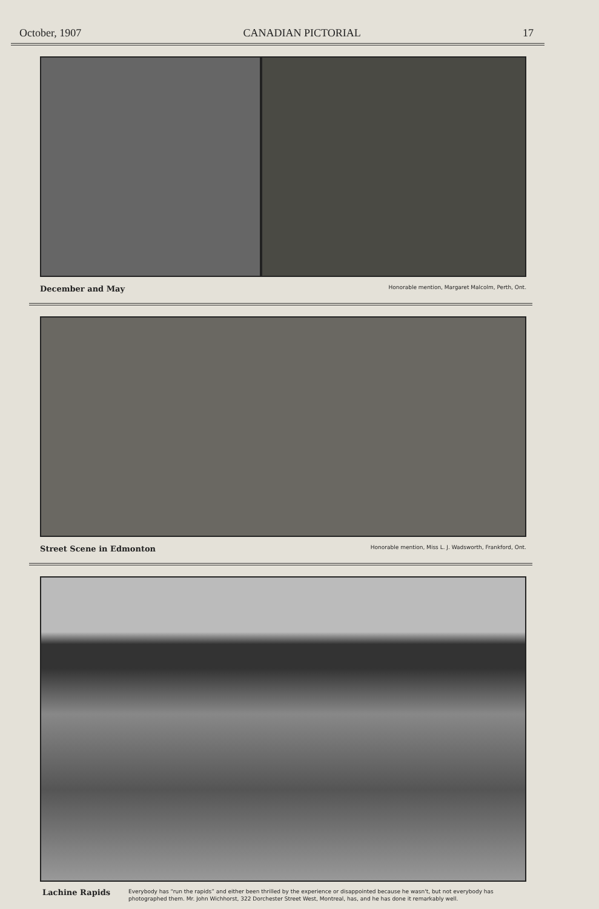October, 1907 CANADIAN PICTORIAL 17
December and May Honorable mention, Margaret Malcolm, Perth, Ont.
Street Scene in Edmonton Honorable mention, Miss L. J. Wadsworth, Frankford, Ont.
Lachine Rapids
Everybody has “run the rapids” and either been thrilled by the experience or disappointed because he wasn't, but not everybody has photographed them. Mr. John Wichhorst, 322 Dorchester Street West, Montreal, has, and he has done it remarkably well.